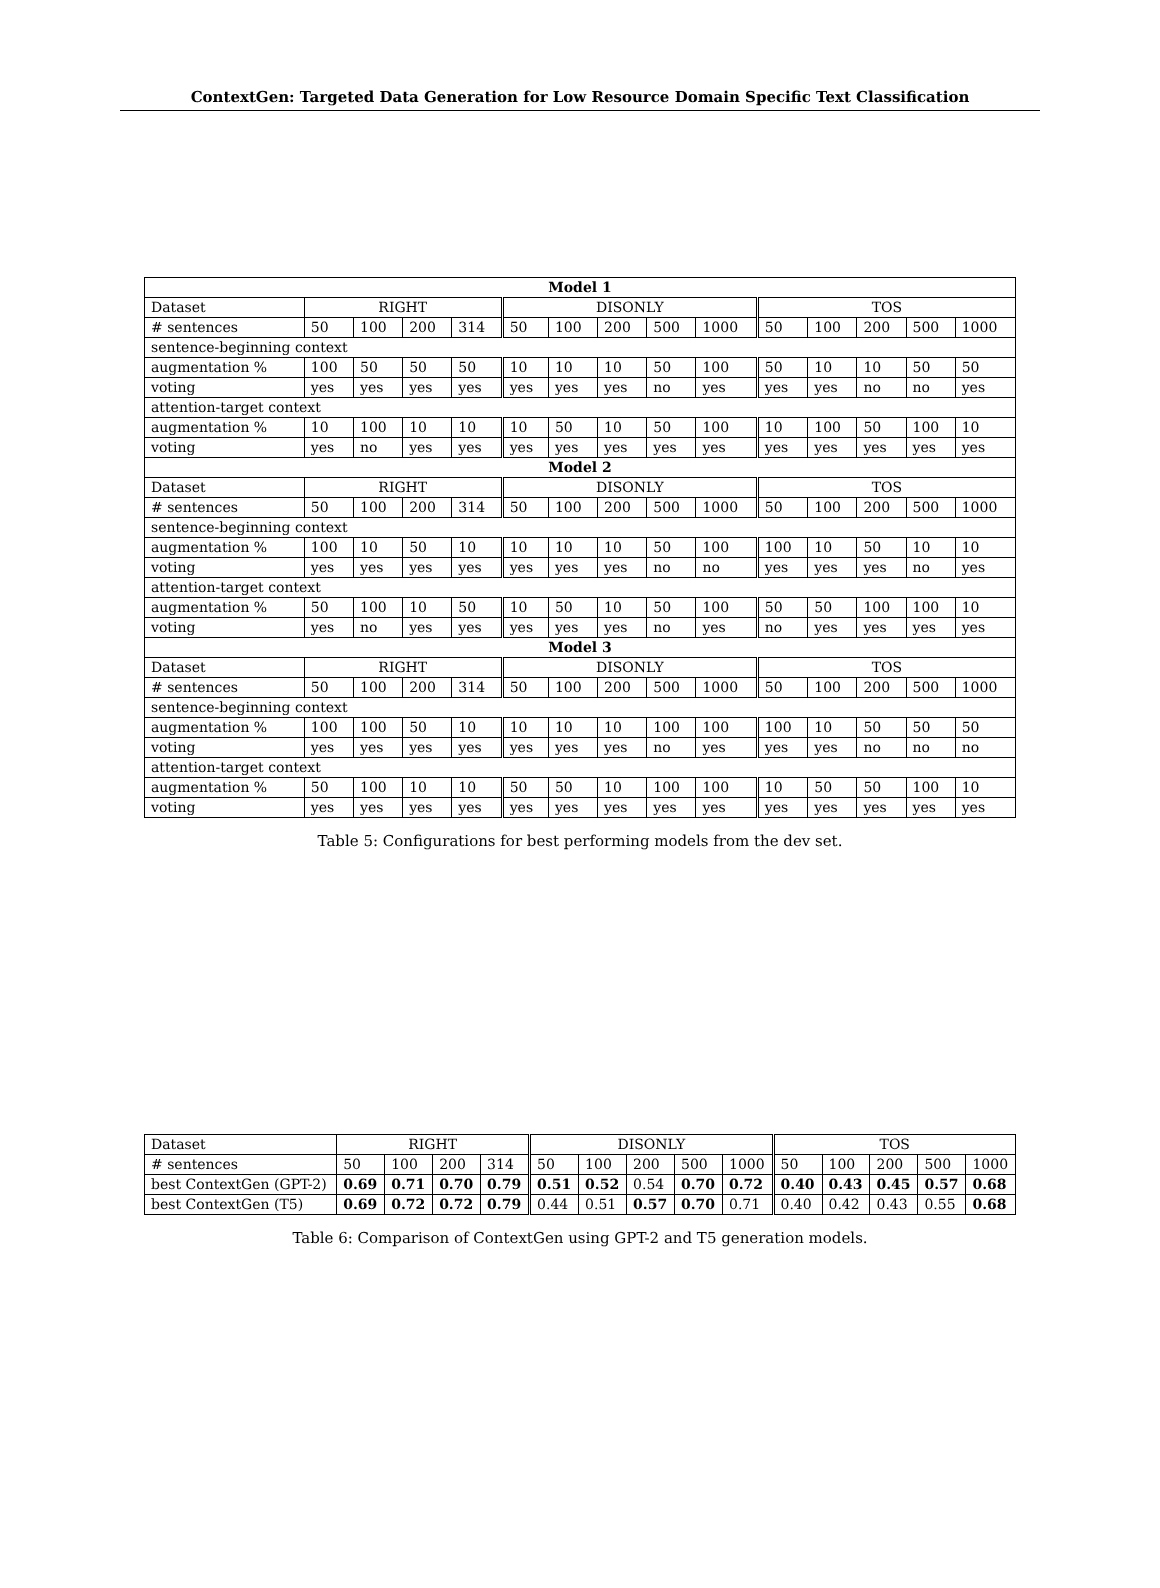ContextGen: Targeted Data Generation for Low Resource Domain Specific Text Classification
| Model 1 | | | | | | | | | | | | | | |
| --- | --- | --- | --- | --- | --- | --- | --- | --- | --- | --- | --- | --- | --- | --- |
| Dataset | RIGHT | | | | DISONLY | | | | | TOS | | | | |
| # sentences | 50 | 100 | 200 | 314 | 50 | 100 | 200 | 500 | 1000 | 50 | 100 | 200 | 500 | 1000 |
| sentence-beginning context | | | | | | | | | | | | | | |
| augmentation % | 100 | 50 | 50 | 50 | 10 | 10 | 10 | 50 | 100 | 50 | 10 | 10 | 50 | 50 |
| voting | yes | yes | yes | yes | yes | yes | yes | no | yes | yes | yes | no | no | yes |
| attention-target context | | | | | | | | | | | | | | |
| augmentation % | 10 | 100 | 10 | 10 | 10 | 50 | 10 | 50 | 100 | 10 | 100 | 50 | 100 | 10 |
| voting | yes | no | yes | yes | yes | yes | yes | yes | yes | yes | yes | yes | yes | yes |
| Model 2 | | | | | | | | | | | | | | |
| Dataset | RIGHT | | | | DISONLY | | | | | TOS | | | | |
| # sentences | 50 | 100 | 200 | 314 | 50 | 100 | 200 | 500 | 1000 | 50 | 100 | 200 | 500 | 1000 |
| sentence-beginning context | | | | | | | | | | | | | | |
| augmentation % | 100 | 10 | 50 | 10 | 10 | 10 | 10 | 50 | 100 | 100 | 10 | 50 | 10 | 10 |
| voting | yes | yes | yes | yes | yes | yes | yes | no | no | yes | yes | yes | no | yes |
| attention-target context | | | | | | | | | | | | | | |
| augmentation % | 50 | 100 | 10 | 50 | 10 | 50 | 10 | 50 | 100 | 50 | 50 | 100 | 100 | 10 |
| voting | yes | no | yes | yes | yes | yes | yes | no | yes | no | yes | yes | yes | yes |
| Model 3 | | | | | | | | | | | | | | |
| Dataset | RIGHT | | | | DISONLY | | | | | TOS | | | | |
| # sentences | 50 | 100 | 200 | 314 | 50 | 100 | 200 | 500 | 1000 | 50 | 100 | 200 | 500 | 1000 |
| sentence-beginning context | | | | | | | | | | | | | | |
| augmentation % | 100 | 100 | 50 | 10 | 10 | 10 | 10 | 100 | 100 | 100 | 10 | 50 | 50 | 50 |
| voting | yes | yes | yes | yes | yes | yes | yes | no | yes | yes | yes | no | no | no |
| attention-target context | | | | | | | | | | | | | | |
| augmentation % | 50 | 100 | 10 | 10 | 50 | 50 | 10 | 100 | 100 | 10 | 50 | 50 | 100 | 10 |
| voting | yes | yes | yes | yes | yes | yes | yes | yes | yes | yes | yes | yes | yes | yes |
Table 5: Configurations for best performing models from the dev set.
| Dataset | RIGHT | | | | DISONLY | | | | | TOS | | | | |
| # sentences | 50 | 100 | 200 | 314 | 50 | 100 | 200 | 500 | 1000 | 50 | 100 | 200 | 500 | 1000 |
| best ContextGen (GPT-2) | 0.69 | 0.71 | 0.70 | 0.79 | 0.51 | 0.52 | 0.54 | 0.70 | 0.72 | 0.40 | 0.43 | 0.45 | 0.57 | 0.68 |
| best ContextGen (T5) | 0.69 | 0.72 | 0.72 | 0.79 | 0.44 | 0.51 | 0.57 | 0.70 | 0.71 | 0.40 | 0.42 | 0.43 | 0.55 | 0.68 |
Table 6: Comparison of ContextGen using GPT-2 and T5 generation models.